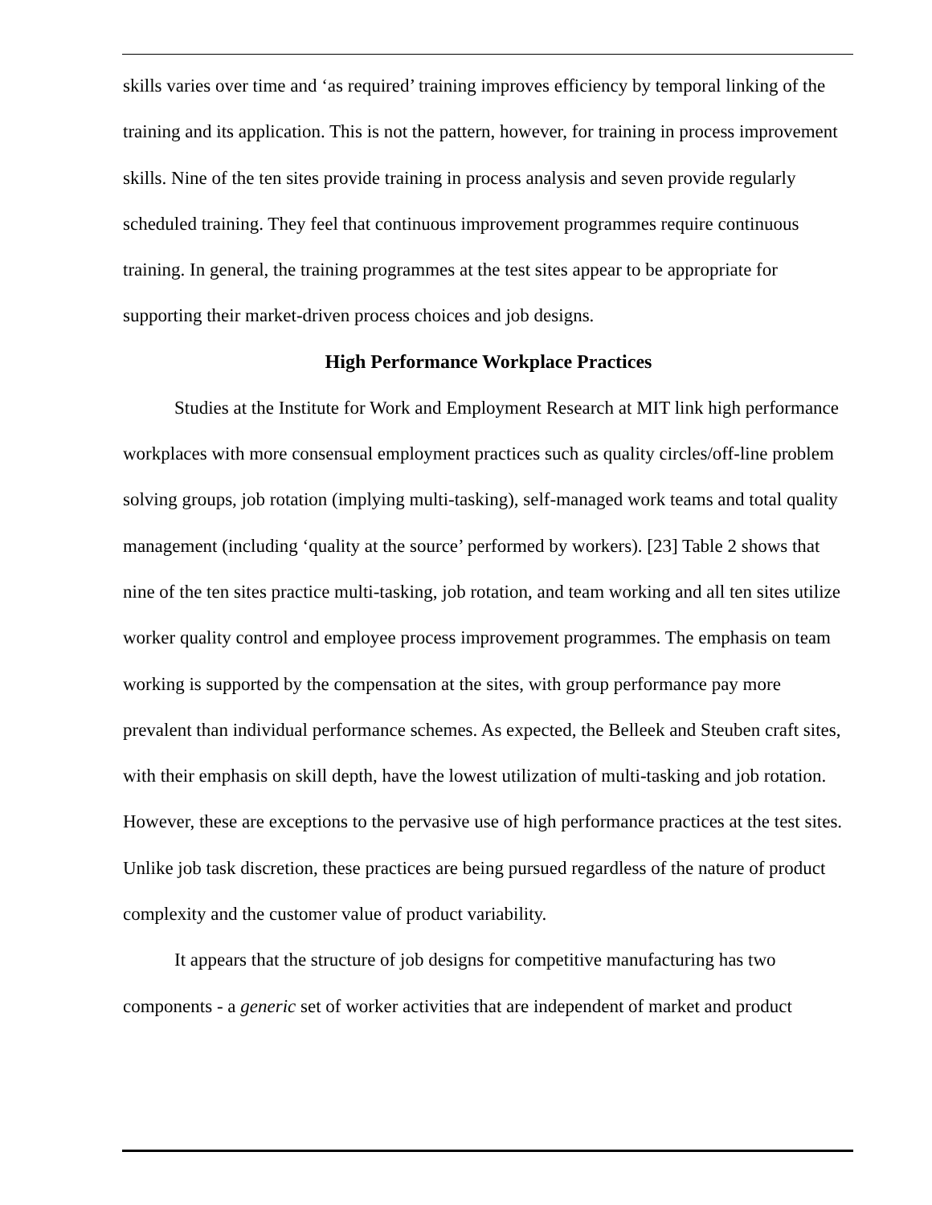skills varies over time and ‘as required’ training improves efficiency by temporal linking of the training and its application. This is not the pattern, however, for training in process improvement skills. Nine of the ten sites provide training in process analysis and seven provide regularly scheduled training. They feel that continuous improvement programmes require continuous training. In general, the training programmes at the test sites appear to be appropriate for supporting their market-driven process choices and job designs.
High Performance Workplace Practices
Studies at the Institute for Work and Employment Research at MIT link high performance workplaces with more consensual employment practices such as quality circles/off-line problem solving groups, job rotation (implying multi-tasking), self-managed work teams and total quality management (including ‘quality at the source’ performed by workers). [23] Table 2 shows that nine of the ten sites practice multi-tasking, job rotation, and team working and all ten sites utilize worker quality control and employee process improvement programmes. The emphasis on team working is supported by the compensation at the sites, with group performance pay more prevalent than individual performance schemes. As expected, the Belleek and Steuben craft sites, with their emphasis on skill depth, have the lowest utilization of multi-tasking and job rotation. However, these are exceptions to the pervasive use of high performance practices at the test sites. Unlike job task discretion, these practices are being pursued regardless of the nature of product complexity and the customer value of product variability.
It appears that the structure of job designs for competitive manufacturing has two components - a generic set of worker activities that are independent of market and product